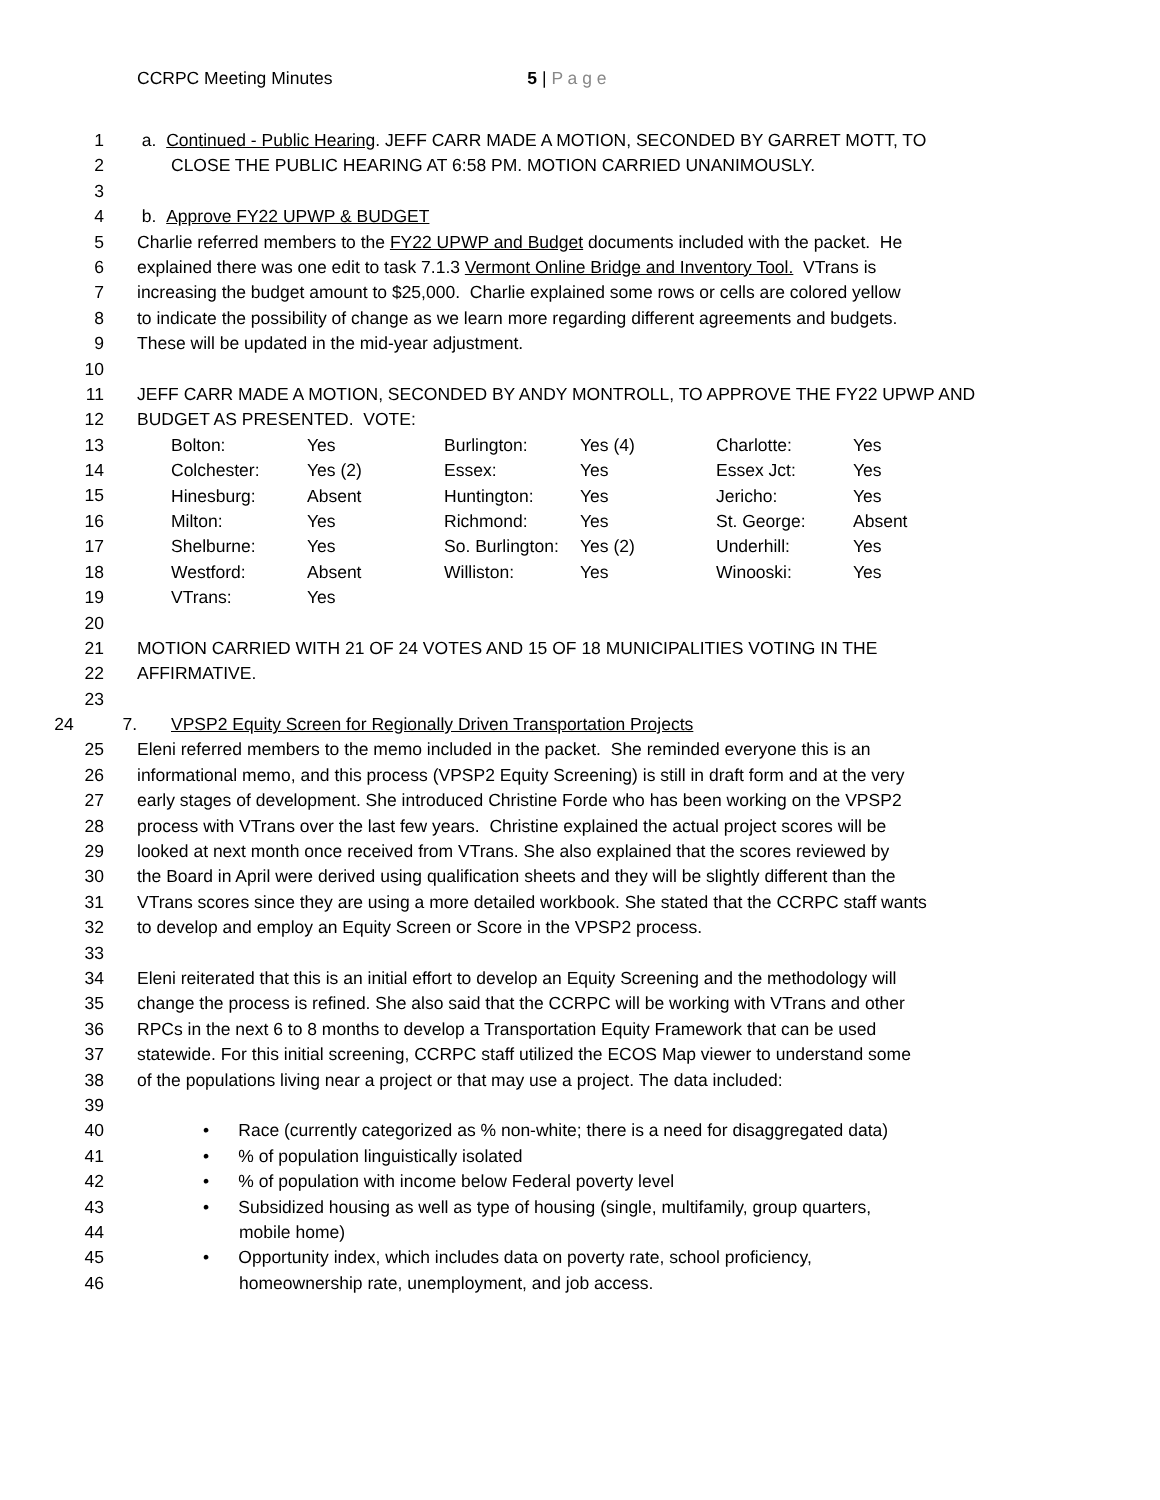CCRPC Meeting Minutes 5 | P a g e
1 a. Continued - Public Hearing. JEFF CARR MADE A MOTION, SECONDED BY GARRET MOTT, TO
2 CLOSE THE PUBLIC HEARING AT 6:58 PM. MOTION CARRIED UNANIMOUSLY.
3
4 b. Approve FY22 UPWP & BUDGET
5 Charlie referred members to the FY22 UPWP and Budget documents included with the packet. He
6 explained there was one edit to task 7.1.3 Vermont Online Bridge and Inventory Tool. VTrans is
7 increasing the budget amount to $25,000. Charlie explained some rows or cells are colored yellow
8 to indicate the possibility of change as we learn more regarding different agreements and budgets.
9 These will be updated in the mid-year adjustment.
10
11 JEFF CARR MADE A MOTION, SECONDED BY ANDY MONTROLL, TO APPROVE THE FY22 UPWP AND
12 BUDGET AS PRESENTED. VOTE:
13
14
15
16
17
18
19
| Bolton: | Yes | Burlington: | Yes (4) | Charlotte: | Yes |
| Colchester: | Yes (2) | Essex: | Yes | Essex Jct: | Yes |
| Hinesburg: | Absent | Huntington: | Yes | Jericho: | Yes |
| Milton: | Yes | Richmond: | Yes | St. George: | Absent |
| Shelburne: | Yes | So. Burlington: | Yes (2) | Underhill: | Yes |
| Westford: | Absent | Williston: | Yes | Winooski: | Yes |
| VTrans: | Yes | | | | |
20
21 MOTION CARRIED WITH 21 OF 24 VOTES AND 15 OF 18 MUNICIPALITIES VOTING IN THE
22 AFFIRMATIVE.
23
24 7.
VPSP2 Equity Screen for Regionally Driven Transportation Projects
25 Eleni referred members to the memo included in the packet. She reminded everyone this is an
26 informational memo, and this process (VPSP2 Equity Screening) is still in draft form and at the very
27 early stages of development. She introduced Christine Forde who has been working on the VPSP2
28 process with VTrans over the last few years. Christine explained the actual project scores will be
29 looked at next month once received from VTrans. She also explained that the scores reviewed by
30 the Board in April were derived using qualification sheets and they will be slightly different than the
31 VTrans scores since they are using a more detailed workbook. She stated that the CCRPC staff wants
32 to develop and employ an Equity Screen or Score in the VPSP2 process.
33
34 Eleni reiterated that this is an initial effort to develop an Equity Screening and the methodology will
35 change the process is refined. She also said that the CCRPC will be working with VTrans and other
36 RPCs in the next 6 to 8 months to develop a Transportation Equity Framework that can be used
37 statewide. For this initial screening, CCRPC staff utilized the ECOS Map viewer to understand some
38 of the populations living near a project or that may use a project. The data included:
39
40 • Race (currently categorized as % non-white; there is a need for disaggregated data)
41 • % of population linguistically isolated
42 • % of population with income below Federal poverty level
43 • Subsidized housing as well as type of housing (single, multifamily, group quarters,
44 mobile home)
45 • Opportunity index, which includes data on poverty rate, school proficiency,
46 homeownership rate, unemployment, and job access.